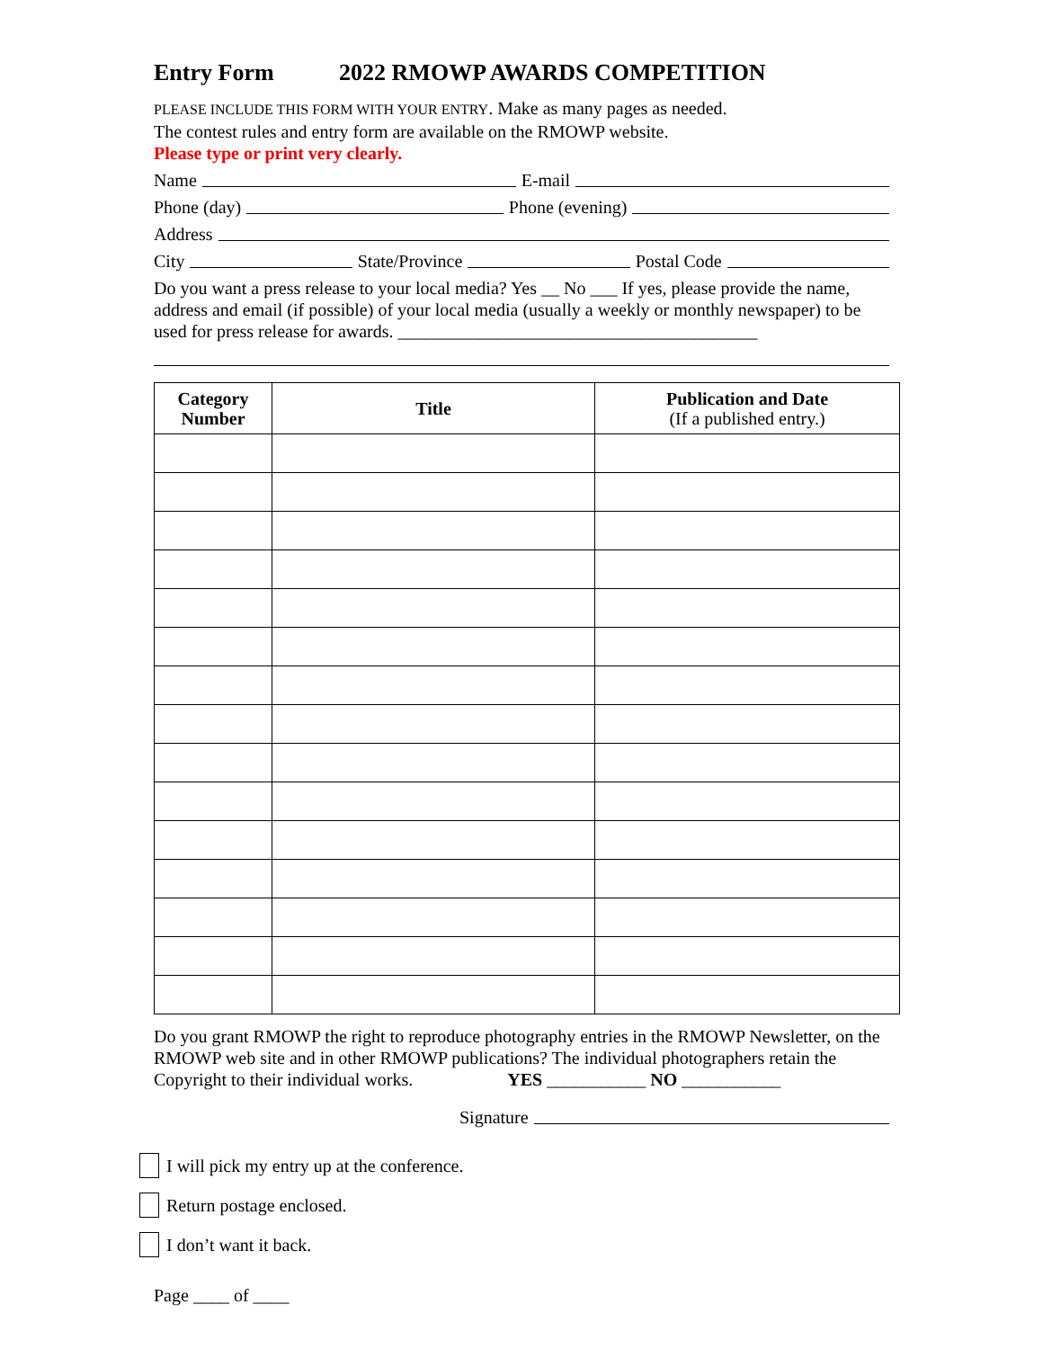Entry Form 2022 RMOWP AWARDS COMPETITION
PLEASE INCLUDE THIS FORM WITH YOUR ENTRY. Make as many pages as needed.
The contest rules and entry form are available on the RMOWP website.
Please type or print very clearly.
Name
E-mail
Phone (day)
Phone (evening)
Address
City
State/Province
Postal Code
Do you want a press release to your local media? Yes __ No ___ If yes, please provide the name, address and email (if possible) of your local media (usually a weekly or monthly newspaper) to be used for press release for awards. ________________________________________
| Category Number | Title | Publication and Date (If a published entry.) |
| --- | --- | --- |
Do you grant RMOWP the right to reproduce photography entries in the RMOWP Newsletter, on the RMOWP web site and in other RMOWP publications? The individual photographers retain the Copyright to their individual works. YES ___________ NO ___________
Signature
I will pick my entry up at the conference.
Return postage enclosed.
I don’t want it back.
Page ____ of ____